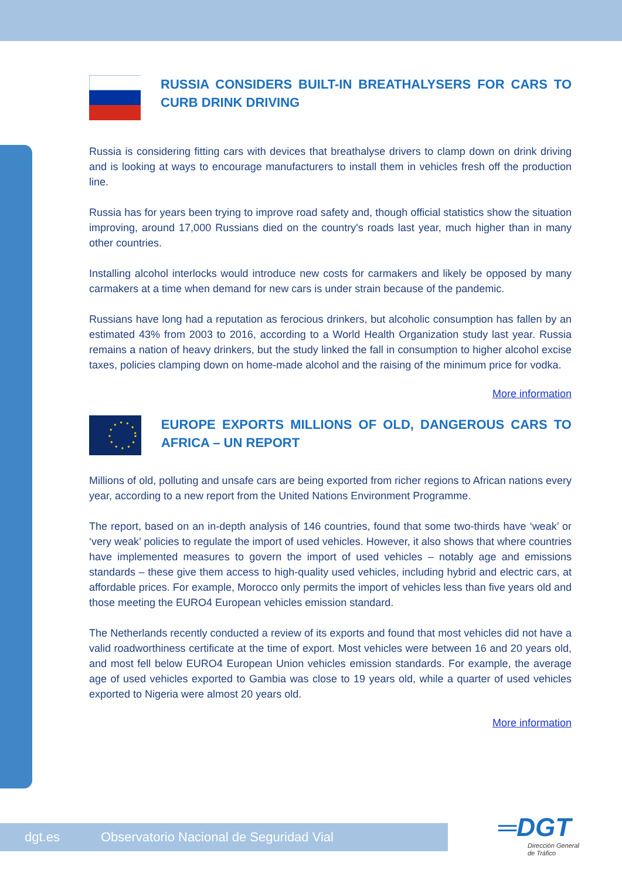RUSSIA CONSIDERS BUILT-IN BREATHALYSERS FOR CARS TO CURB DRINK DRIVING
Russia is considering fitting cars with devices that breathalyse drivers to clamp down on drink driving and is looking at ways to encourage manufacturers to install them in vehicles fresh off the production line.
Russia has for years been trying to improve road safety and, though official statistics show the situation improving, around 17,000 Russians died on the country's roads last year, much higher than in many other countries.
Installing alcohol interlocks would introduce new costs for carmakers and likely be opposed by many carmakers at a time when demand for new cars is under strain because of the pandemic.
Russians have long had a reputation as ferocious drinkers, but alcoholic consumption has fallen by an estimated 43% from 2003 to 2016, according to a World Health Organization study last year. Russia remains a nation of heavy drinkers, but the study linked the fall in consumption to higher alcohol excise taxes, policies clamping down on home-made alcohol and the raising of the minimum price for vodka.
More information
EUROPE EXPORTS MILLIONS OF OLD, DANGEROUS CARS TO AFRICA – UN REPORT
Millions of old, polluting and unsafe cars are being exported from richer regions to African nations every year, according to a new report from the United Nations Environment Programme.
The report, based on an in-depth analysis of 146 countries, found that some two-thirds have ‘weak’ or ‘very weak’ policies to regulate the import of used vehicles. However, it also shows that where countries have implemented measures to govern the import of used vehicles – notably age and emissions standards – these give them access to high-quality used vehicles, including hybrid and electric cars, at affordable prices. For example, Morocco only permits the import of vehicles less than five years old and those meeting the EURO4 European vehicles emission standard.
The Netherlands recently conducted a review of its exports and found that most vehicles did not have a valid roadworthiness certificate at the time of export. Most vehicles were between 16 and 20 years old, and most fell below EURO4 European Union vehicles emission standards. For example, the average age of used vehicles exported to Gambia was close to 19 years old, while a quarter of used vehicles exported to Nigeria were almost 20 years old.
More information
dgt.es Observatorio Nacional de Seguridad Vial
═DGT
Dirección General
de Tráfico